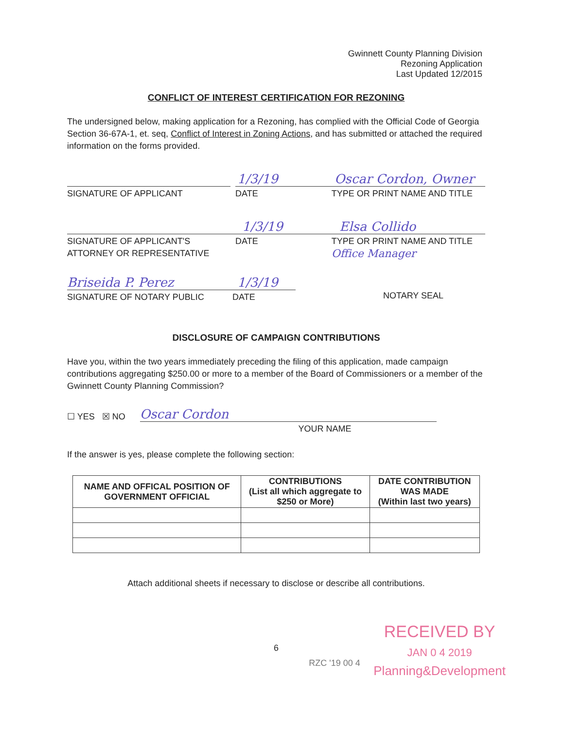Gwinnett County Planning Division
Rezoning Application
Last Updated 12/2015
CONFLICT OF INTEREST CERTIFICATION FOR REZONING
The undersigned below, making application for a Rezoning, has complied with the Official Code of Georgia Section 36-67A-1, et. seq, Conflict of Interest in Zoning Actions, and has submitted or attached the required information on the forms provided.
1/3/19 Oscar Cordon, Owner
SIGNATURE OF APPLICANT DATE TYPE OR PRINT NAME AND TITLE
1/3/19 Elsa Collido
SIGNATURE OF APPLICANT'S
ATTORNEY OR REPRESENTATIVE
DATE TYPE OR PRINT NAME AND TITLE
Office Manager
Briseida P. Perez 1/3/19
SIGNATURE OF NOTARY PUBLIC DATE
NOTARY SEAL
DISCLOSURE OF CAMPAIGN CONTRIBUTIONS
Have you, within the two years immediately preceding the filing of this application, made campaign contributions aggregating $250.00 or more to a member of the Board of Commissioners or a member of the Gwinnett County Planning Commission?
☐ YES ☒ NO Oscar Cordon
YOUR NAME
If the answer is yes, please complete the following section:
| NAME AND OFFICAL POSITION OF GOVERNMENT OFFICIAL | CONTRIBUTIONS (List all which aggregate to $250 or More) | DATE CONTRIBUTION WAS MADE (Within last two years) |
| --- | --- | --- |
Attach additional sheets if necessary to disclose or describe all contributions.
6
RZC '19 00 4
RECEIVED BY
JAN 0 4 2019
Planning&Development